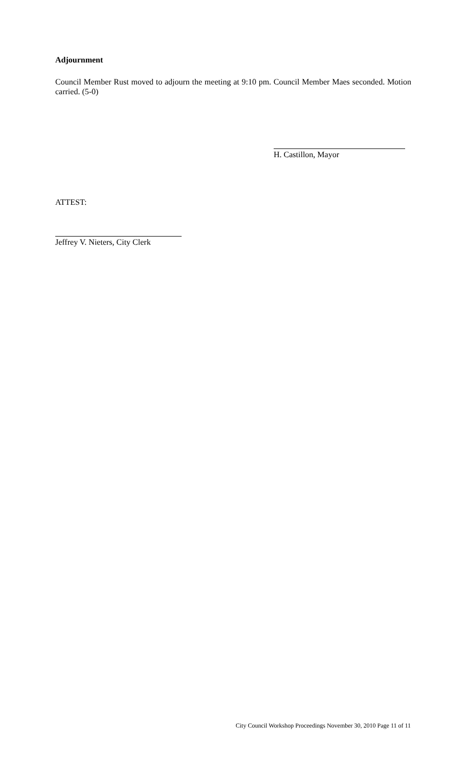Adjournment
Council Member Rust moved to adjourn the meeting at 9:10 pm. Council Member Maes seconded. Motion carried. (5-0)
H. Castillon, Mayor
ATTEST:
Jeffrey V. Nieters, City Clerk
City Council Workshop Proceedings November 30, 2010 Page 11 of 11